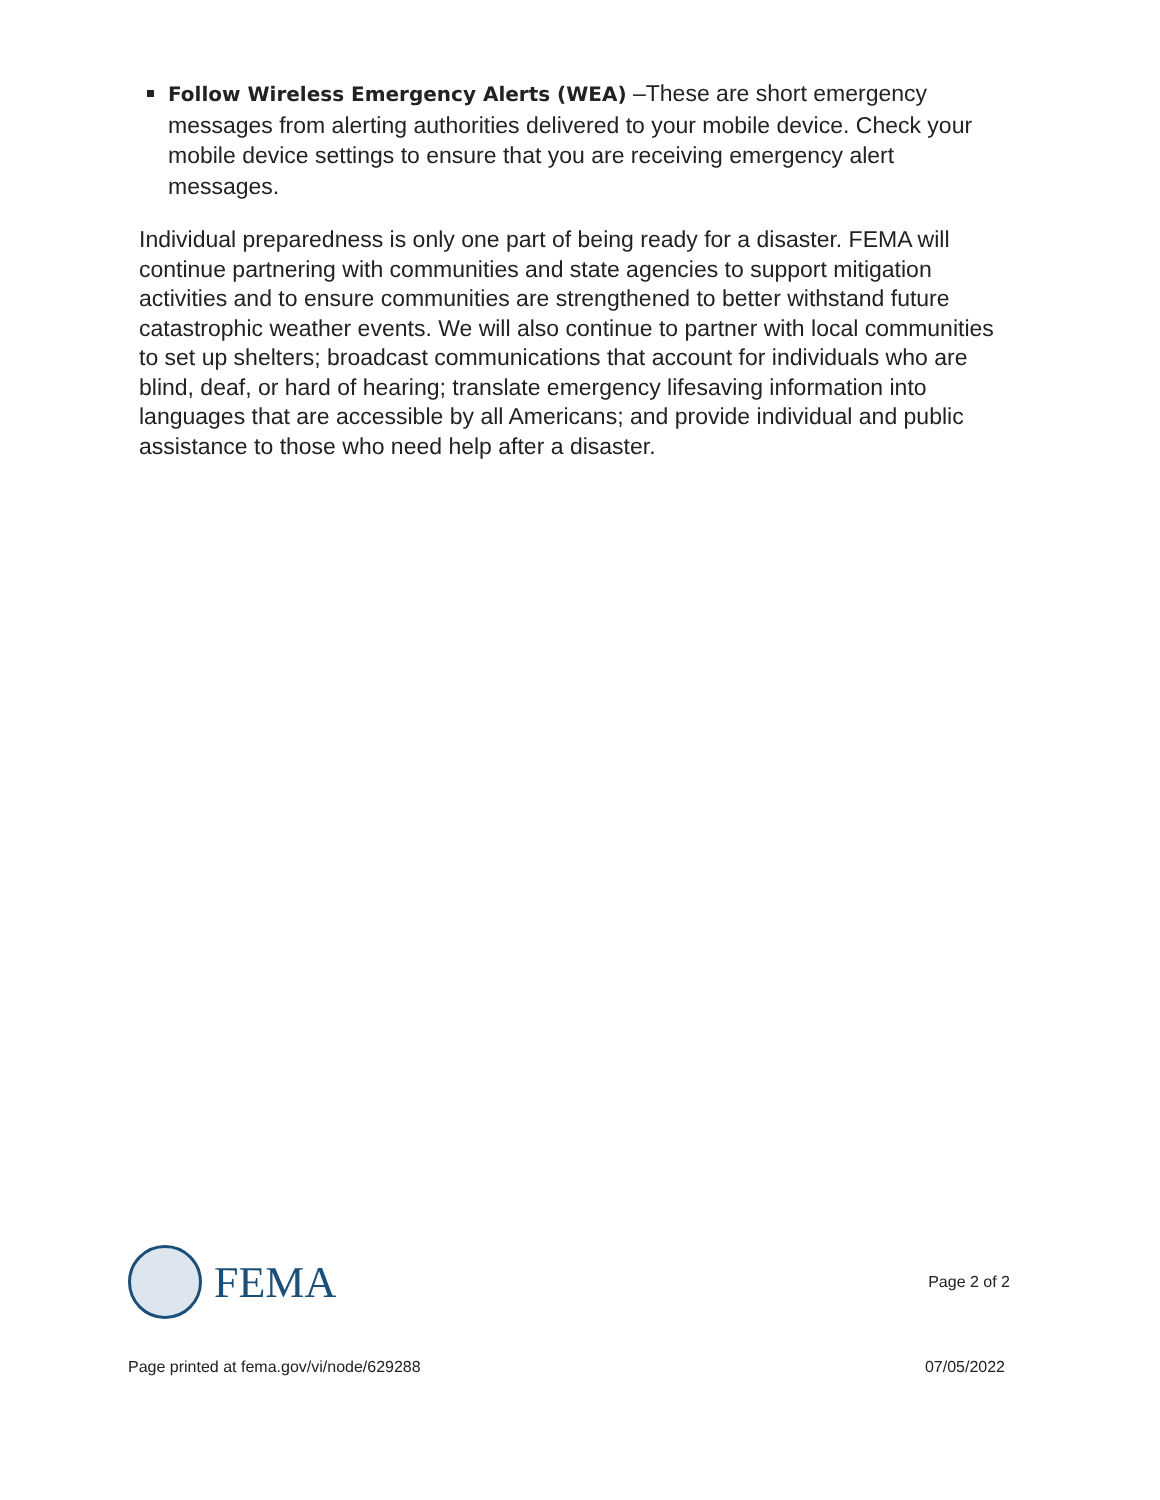Follow Wireless Emergency Alerts (WEA) –These are short emergency messages from alerting authorities delivered to your mobile device. Check your mobile device settings to ensure that you are receiving emergency alert messages.
Individual preparedness is only one part of being ready for a disaster. FEMA will continue partnering with communities and state agencies to support mitigation activities and to ensure communities are strengthened to better withstand future catastrophic weather events. We will also continue to partner with local communities to set up shelters; broadcast communications that account for individuals who are blind, deaf, or hard of hearing; translate emergency lifesaving information into languages that are accessible by all Americans; and provide individual and public assistance to those who need help after a disaster.
FEMA
Page 2 of 2
Page printed at fema.gov/vi/node/629288 07/05/2022